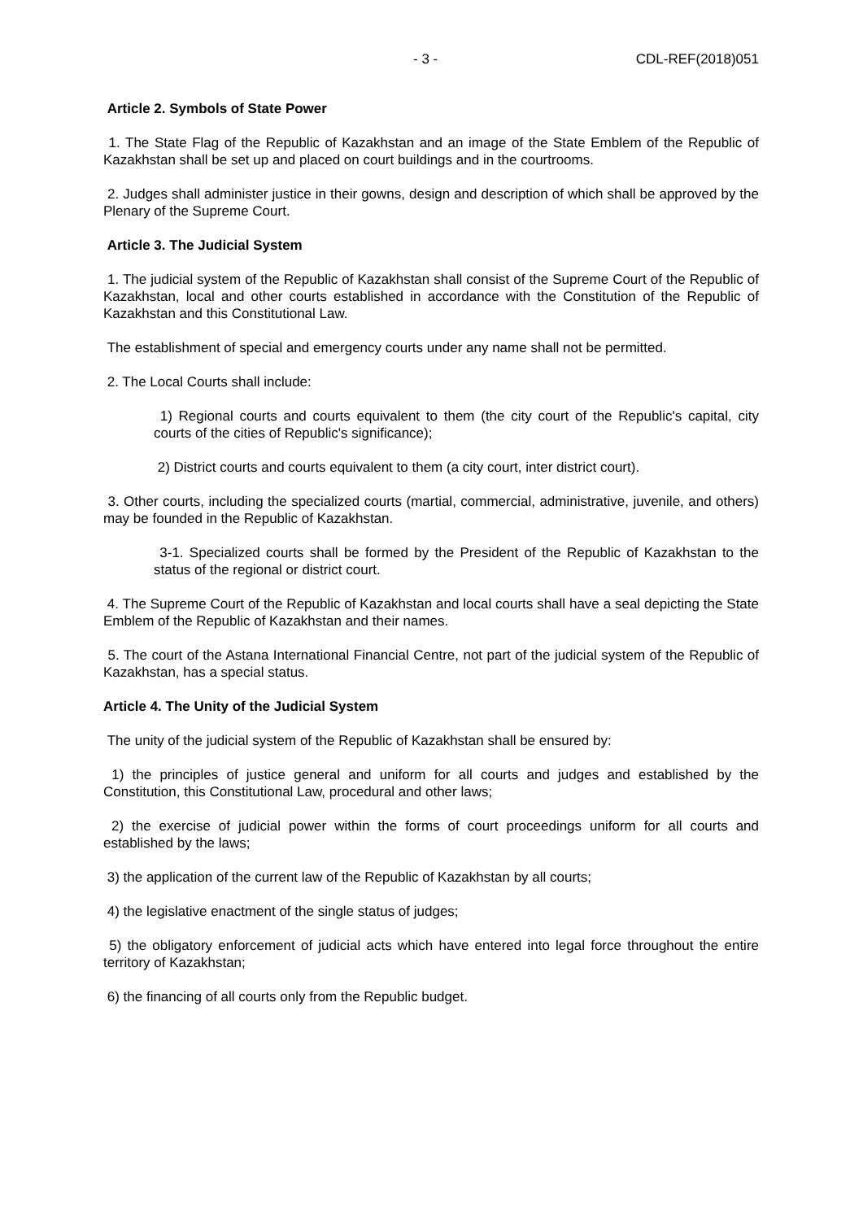- 3 - CDL-REF(2018)051
Article 2. Symbols of State Power
1. The State Flag of the Republic of Kazakhstan and an image of the State Emblem of the Republic of Kazakhstan shall be set up and placed on court buildings and in the courtrooms.
2. Judges shall administer justice in their gowns, design and description of which shall be approved by the Plenary of the Supreme Court.
Article 3. The Judicial System
1. The judicial system of the Republic of Kazakhstan shall consist of the Supreme Court of the Republic of Kazakhstan, local and other courts established in accordance with the Constitution of the Republic of Kazakhstan and this Constitutional Law.
The establishment of special and emergency courts under any name shall not be permitted.
2. The Local Courts shall include:
1) Regional courts and courts equivalent to them (the city court of the Republic's capital, city courts of the cities of Republic's significance);
2) District courts and courts equivalent to them (a city court, inter district court).
3. Other courts, including the specialized courts (martial, commercial, administrative, juvenile, and others) may be founded in the Republic of Kazakhstan.
3-1. Specialized courts shall be formed by the President of the Republic of Kazakhstan to the status of the regional or district court.
4. The Supreme Court of the Republic of Kazakhstan and local courts shall have a seal depicting the State Emblem of the Republic of Kazakhstan and their names.
5. The court of the Astana International Financial Centre, not part of the judicial system of the Republic of Kazakhstan, has a special status.
Article 4. The Unity of the Judicial System
The unity of the judicial system of the Republic of Kazakhstan shall be ensured by:
1) the principles of justice general and uniform for all courts and judges and established by the Constitution, this Constitutional Law, procedural and other laws;
2) the exercise of judicial power within the forms of court proceedings uniform for all courts and established by the laws;
3) the application of the current law of the Republic of Kazakhstan by all courts;
4) the legislative enactment of the single status of judges;
5) the obligatory enforcement of judicial acts which have entered into legal force throughout the entire territory of Kazakhstan;
6) the financing of all courts only from the Republic budget.